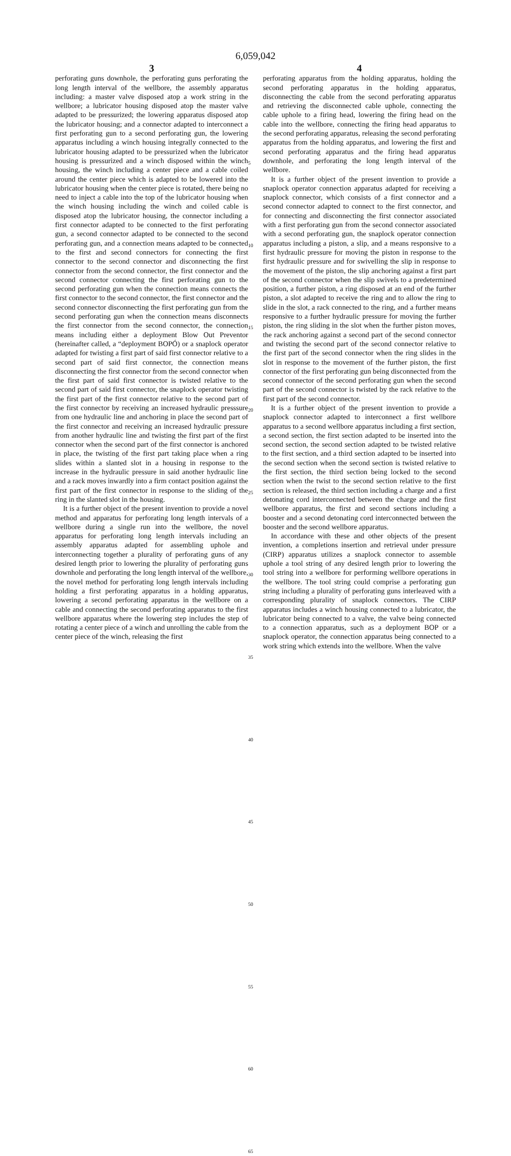6,059,042
3
perforating guns downhole, the perforating guns perforating the long length interval of the wellbore, the assembly apparatus including: a master valve disposed atop a work string in the wellbore; a lubricator housing disposed atop the master valve adapted to be pressurized; the lowering apparatus disposed atop the lubricator housing; and a connector adapted to interconnect a first perforating gun to a second perforating gun, the lowering apparatus including a winch housing integrally connected to the lubricator housing adapted to be pressurized when the lubricator housing is pressurized and a winch disposed within the winch housing, the winch including a center piece and a cable coiled around the center piece which is adapted to be lowered into the lubricator housing when the center piece is rotated, there being no need to inject a cable into the top of the lubricator housing when the winch housing including the winch and coiled cable is disposed atop the lubricator housing, the connector including a first connector adapted to be connected to the first perforating gun, a second connector adapted to be connected to the second perforating gun, and a connection means adapted to be connected to the first and second connectors for connecting the first connector to the second connector and disconnecting the first connector from the second connector, the first connector and the second connector connecting the first perforating gun to the second perforating gun when the connection means connects the first connector to the second connector, the first connector and the second connector disconnecting the first perforating gun from the second perforating gun when the connection means disconnects the first connector from the second connector, the connection means including either a deployment Blow Out Preventor (hereinafter called, a “deployment BOPÓ) or a snaplock operator adapted for twisting a first part of said first connector relative to a second part of said first connector, the connection means disconnecting the first connector from the second connector when the first part of said first connector is twisted relative to the second part of said first connector, the snaplock operator twisting the first part of the first connector relative to the second part of the first connector by receiving an increased hydraulic presssure from one hydraulic line and anchoring in place the second part of the first connector and receiving an increased hydraulic pressure from another hydraulic line and twisting the first part of the first connector when the second part of the first connector is anchored in place, the twisting of the first part taking place when a ring slides within a slanted slot in a housing in response to the increase in the hydraulic pressure in said another hydraulic line and a rack moves inwardly into a firm contact position against the first part of the first connector in response to the sliding of the ring in the slanted slot in the housing.
It is a further object of the present invention to provide a novel method and apparatus for perforating long length intervals of a wellbore during a single run into the wellbore, the novel apparatus for perforating long length intervals including an assembly apparatus adapted for assembling uphole and interconnecting together a plurality of perforating guns of any desired length prior to lowering the plurality of perforating guns downhole and perforating the long length interval of the wellbore, the novel method for perforating long length intervals including holding a first perforating apparatus in a holding apparatus, lowering a second perforating apparatus in the wellbore on a cable and connecting the second perforating apparatus to the first wellbore apparatus where the lowering step includes the step of rotating a center piece of a winch and unrolling the cable from the center piece of the winch, releasing the first
5
10
15
20
25
30
35
40
45
50
55
60
65
4
perforating apparatus from the holding apparatus, holding the second perforating apparatus in the holding apparatus, disconnecting the cable from the second perforating apparatus and retrieving the disconnected cable uphole, connecting the cable uphole to a firing head, lowering the firing head on the cable into the wellbore, connecting the firing head apparatus to the second perforating apparatus, releasing the second perforating apparatus from the holding apparatus, and lowering the first and second perforating apparatus and the firing head apparatus downhole, and perforating the long length interval of the wellbore.
It is a further object of the present invention to provide a snaplock operator connection apparatus adapted for receiving a snaplock connector, which consists of a first connector and a second connector adapted to connect to the first connector, and for connecting and disconnecting the first connector associated with a first perforating gun from the second connector associated with a second perforating gun, the snaplock operator connection apparatus including a piston, a slip, and a means responsive to a first hydraulic pressure for moving the piston in response to the first hydraulic pressure and for swivelling the slip in response to the movement of the piston, the slip anchoring against a first part of the second connector when the slip swivels to a predetermined position, a further piston, a ring disposed at an end of the further piston, a slot adapted to receive the ring and to allow the ring to slide in the slot, a rack connected to the ring, and a further means responsive to a further hydraulic pressure for moving the further piston, the ring sliding in the slot when the further piston moves, the rack anchoring against a second part of the second connector and twisting the second part of the second connector relative to the first part of the second connector when the ring slides in the slot in response to the movement of the further piston, the first connector of the first perforating gun being disconnected from the second connector of the second perforating gun when the second part of the second connector is twisted by the rack relative to the first part of the second connector.
It is a further object of the present invention to provide a snaplock connector adapted to interconnect a first wellbore apparatus to a second wellbore apparatus including a first section, a second section, the first section adapted to be inserted into the second section, the second section adapted to be twisted relative to the first section, and a third section adapted to be inserted into the second section when the second section is twisted relative to the first section, the third section being locked to the second section when the twist to the second section relative to the first section is released, the third section including a charge and a first detonating cord interconnected between the charge and the first wellbore apparatus, the first and second sections including a booster and a second detonating cord interconnected between the booster and the second wellbore apparatus.
In accordance with these and other objects of the present invention, a completions insertion and retrieval under pressure (CIRP) apparatus utilizes a snaplock connector to assemble uphole a tool string of any desired length prior to lowering the tool string into a wellbore for performing wellbore operations in the wellbore. The tool string could comprise a perforating gun string including a plurality of perforating guns interleaved with a corresponding plurality of snaplock connectors. The CIRP apparatus includes a winch housing connected to a lubricator, the lubricator being connected to a valve, the valve being connected to a connection apparatus, such as a deployment BOP or a snaplock operator, the connection apparatus being connected to a work string which extends into the wellbore. When the valve